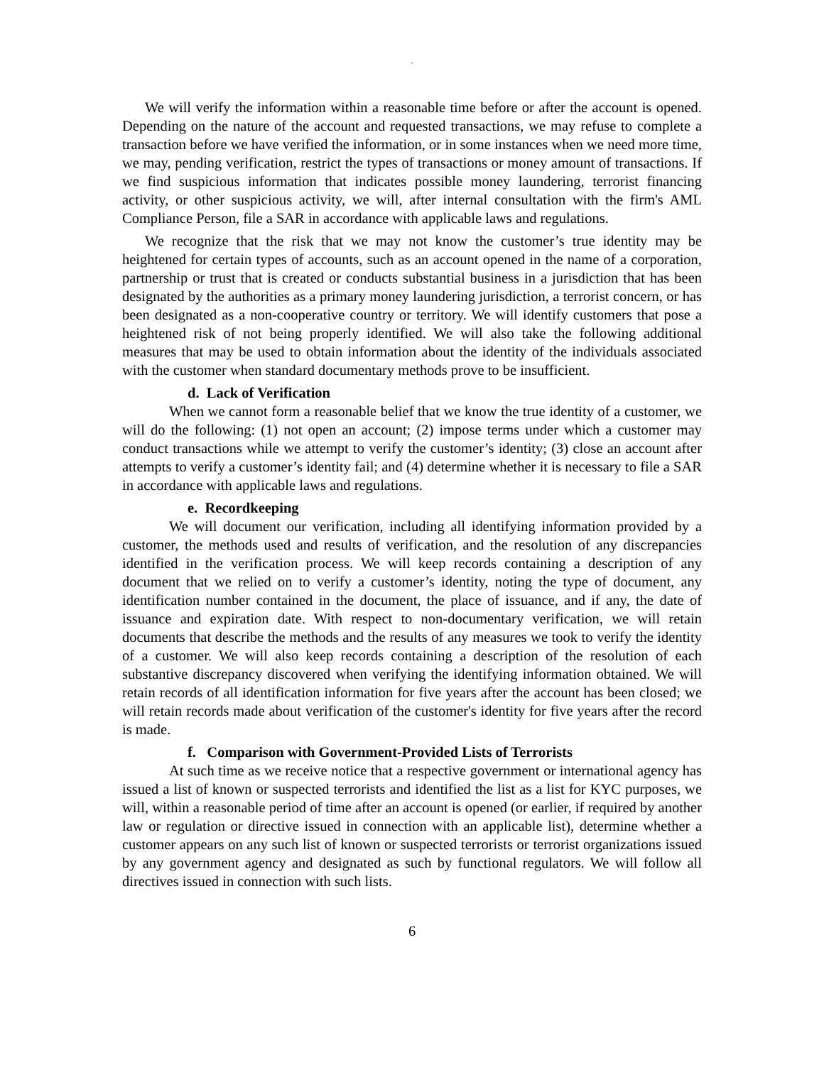.
We will verify the information within a reasonable time before or after the account is opened. Depending on the nature of the account and requested transactions, we may refuse to complete a transaction before we have verified the information, or in some instances when we need more time, we may, pending verification, restrict the types of transactions or money amount of transactions. If we find suspicious information that indicates possible money laundering, terrorist financing activity, or other suspicious activity, we will, after internal consultation with the firm's AML Compliance Person, file a SAR in accordance with applicable laws and regulations.
We recognize that the risk that we may not know the customer’s true identity may be heightened for certain types of accounts, such as an account opened in the name of a corporation, partnership or trust that is created or conducts substantial business in a jurisdiction that has been designated by the authorities as a primary money laundering jurisdiction, a terrorist concern, or has been designated as a non-cooperative country or territory. We will identify customers that pose a heightened risk of not being properly identified. We will also take the following additional measures that may be used to obtain information about the identity of the individuals associated with the customer when standard documentary methods prove to be insufficient.
d. Lack of Verification
When we cannot form a reasonable belief that we know the true identity of a customer, we will do the following: (1) not open an account; (2) impose terms under which a customer may conduct transactions while we attempt to verify the customer’s identity; (3) close an account after attempts to verify a customer’s identity fail; and (4) determine whether it is necessary to file a SAR in accordance with applicable laws and regulations.
e. Recordkeeping
We will document our verification, including all identifying information provided by a customer, the methods used and results of verification, and the resolution of any discrepancies identified in the verification process. We will keep records containing a description of any document that we relied on to verify a customer’s identity, noting the type of document, any identification number contained in the document, the place of issuance, and if any, the date of issuance and expiration date. With respect to non-documentary verification, we will retain documents that describe the methods and the results of any measures we took to verify the identity of a customer. We will also keep records containing a description of the resolution of each substantive discrepancy discovered when verifying the identifying information obtained. We will retain records of all identification information for five years after the account has been closed; we will retain records made about verification of the customer's identity for five years after the record is made.
f. Comparison with Government-Provided Lists of Terrorists
At such time as we receive notice that a respective government or international agency has issued a list of known or suspected terrorists and identified the list as a list for KYC purposes, we will, within a reasonable period of time after an account is opened (or earlier, if required by another law or regulation or directive issued in connection with an applicable list), determine whether a customer appears on any such list of known or suspected terrorists or terrorist organizations issued by any government agency and designated as such by functional regulators. We will follow all directives issued in connection with such lists.
6